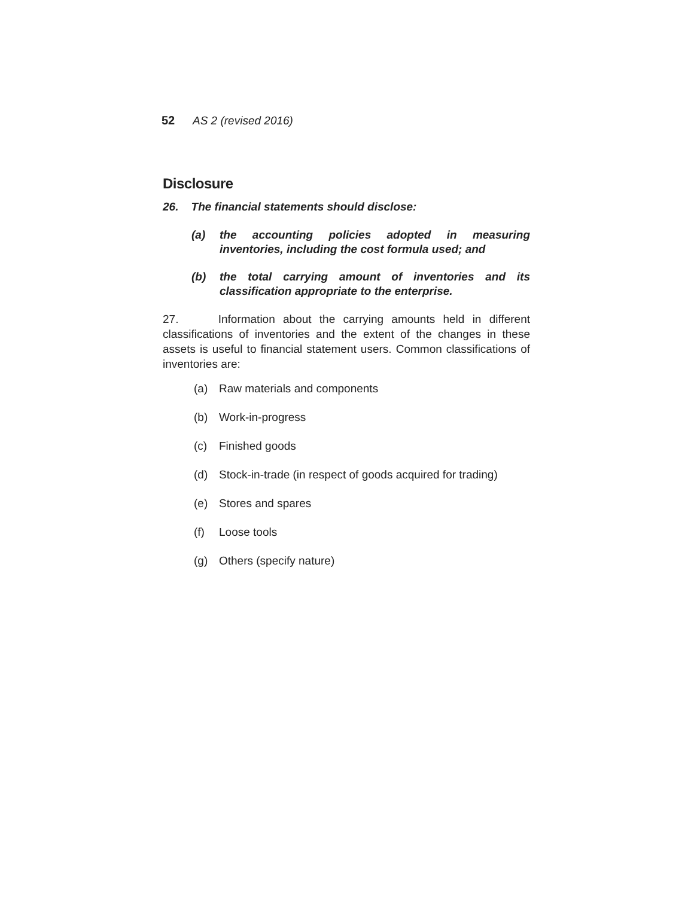52 AS 2 (revised 2016)
Disclosure
26. The financial statements should disclose:
(a) the accounting policies adopted in measuring inventories, including the cost formula used; and
(b) the total carrying amount of inventories and its classification appropriate to the enterprise.
27. Information about the carrying amounts held in different classifications of inventories and the extent of the changes in these assets is useful to financial statement users. Common classifications of inventories are:
(a) Raw materials and components
(b) Work-in-progress
(c) Finished goods
(d) Stock-in-trade (in respect of goods acquired for trading)
(e) Stores and spares
(f) Loose tools
(g) Others (specify nature)